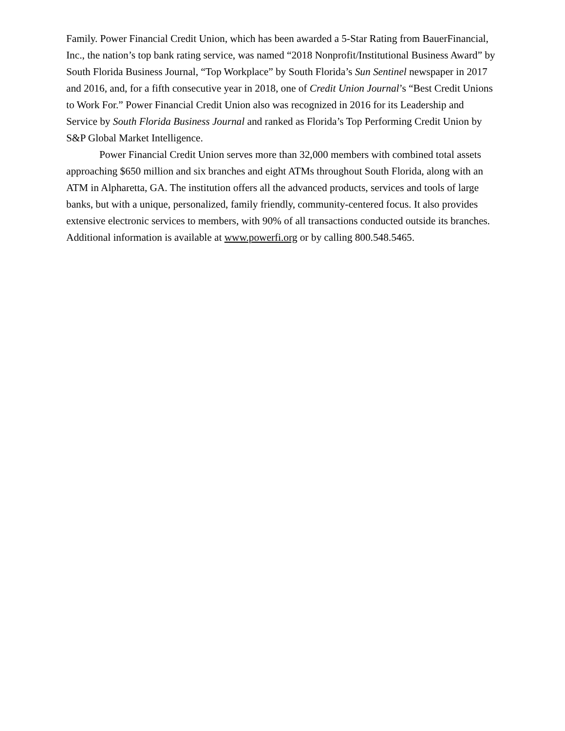Family. Power Financial Credit Union, which has been awarded a 5-Star Rating from BauerFinancial, Inc., the nation’s top bank rating service, was named “2018 Nonprofit/Institutional Business Award” by South Florida Business Journal, “Top Workplace” by South Florida’s Sun Sentinel newspaper in 2017 and 2016, and, for a fifth consecutive year in 2018, one of Credit Union Journal’s “Best Credit Unions to Work For.” Power Financial Credit Union also was recognized in 2016 for its Leadership and Service by South Florida Business Journal and ranked as Florida’s Top Performing Credit Union by S&P Global Market Intelligence.
Power Financial Credit Union serves more than 32,000 members with combined total assets approaching $650 million and six branches and eight ATMs throughout South Florida, along with an ATM in Alpharetta, GA. The institution offers all the advanced products, services and tools of large banks, but with a unique, personalized, family friendly, community-centered focus. It also provides extensive electronic services to members, with 90% of all transactions conducted outside its branches. Additional information is available at www.powerfi.org or by calling 800.548.5465.